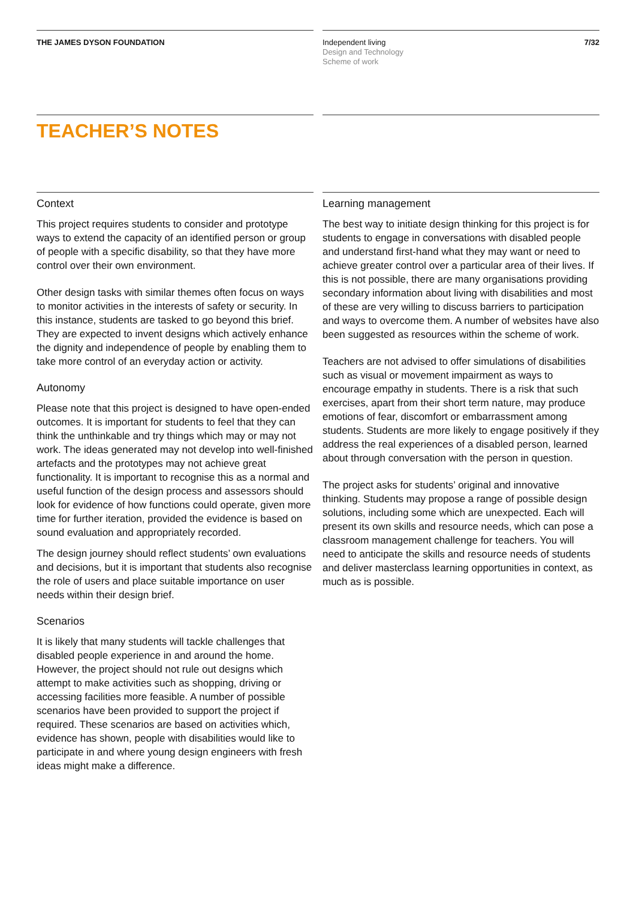THE JAMES DYSON FOUNDATION
TEACHER’S NOTES
Context
This project requires students to consider and prototype ways to extend the capacity of an identified person or group of people with a specific disability, so that they have more control over their own environment.
Other design tasks with similar themes often focus on ways to monitor activities in the interests of safety or security. In this instance, students are tasked to go beyond this brief. They are expected to invent designs which actively enhance the dignity and independence of people by enabling them to take more control of an everyday action or activity.
Autonomy
Please note that this project is designed to have open-ended outcomes. It is important for students to feel that they can think the unthinkable and try things which may or may not work. The ideas generated may not develop into well-finished artefacts and the prototypes may not achieve great functionality. It is important to recognise this as a normal and useful function of the design process and assessors should look for evidence of how functions could operate, given more time for further iteration, provided the evidence is based on sound evaluation and appropriately recorded.
The design journey should reflect students’ own evaluations and decisions, but it is important that students also recognise the role of users and place suitable importance on user needs within their design brief.
Scenarios
It is likely that many students will tackle challenges that disabled people experience in and around the home. However, the project should not rule out designs which attempt to make activities such as shopping, driving or accessing facilities more feasible. A number of possible scenarios have been provided to support the project if required. These scenarios are based on activities which, evidence has shown, people with disabilities would like to participate in and where young design engineers with fresh ideas might make a difference.
Independent living
Design and Technology
Scheme of work
7/32
Learning management
The best way to initiate design thinking for this project is for students to engage in conversations with disabled people and understand first-hand what they may want or need to achieve greater control over a particular area of their lives. If this is not possible, there are many organisations providing secondary information about living with disabilities and most of these are very willing to discuss barriers to participation and ways to overcome them. A number of websites have also been suggested as resources within the scheme of work.
Teachers are not advised to offer simulations of disabilities such as visual or movement impairment as ways to encourage empathy in students. There is a risk that such exercises, apart from their short term nature, may produce emotions of fear, discomfort or embarrassment among students. Students are more likely to engage positively if they address the real experiences of a disabled person, learned about through conversation with the person in question.
The project asks for students’ original and innovative thinking. Students may propose a range of possible design solutions, including some which are unexpected. Each will present its own skills and resource needs, which can pose a classroom management challenge for teachers. You will need to anticipate the skills and resource needs of students and deliver masterclass learning opportunities in context, as much as is possible.